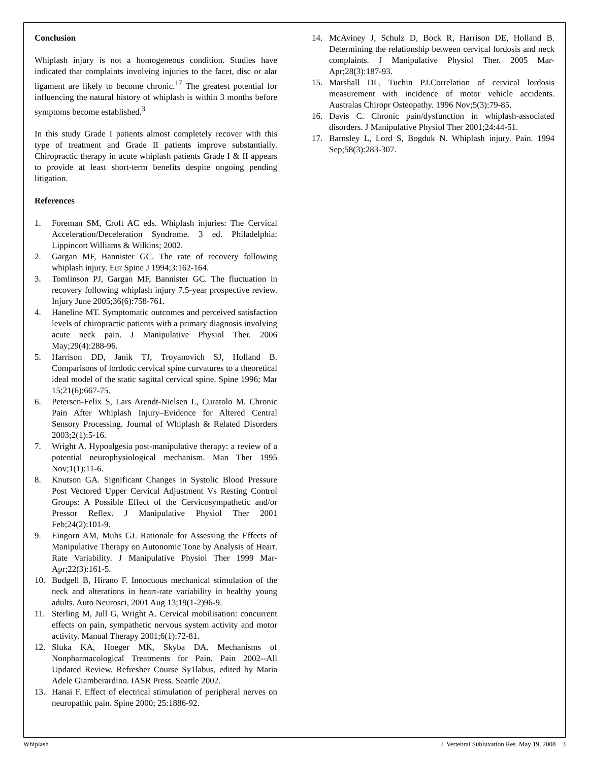Conclusion
Whiplash injury is not a homogeneous condition. Studies have indicated that complaints involving injuries to the facet, disc or alar ligament are likely to become chronic.<sup>17</sup> The greatest potential for influencing the natural history of whiplash is within 3 months before symptoms become established.<sup>3</sup>
In this study Grade I patients almost completely recover with this type of treatment and Grade II patients improve substantially. Chiropractic therapy in acute whiplash patients Grade I & II appears to provide at least short-term benefits despite ongoing pending litigation.
References
1. Foreman SM, Croft AC eds. Whiplash injuries: The Cervical Acceleration/Deceleration Syndrome. 3 ed. Philadelphia: Lippincott Williams & Wilkins; 2002.
2. Gargan MF, Bannister GC. The rate of recovery following whiplash injury. Eur Spine J 1994;3:162-164.
3. Tomlinson PJ, Gargan MF, Bannister GC. The fluctuation in recovery following whiplash injury 7.5-year prospective review. Injury June 2005;36(6):758-761.
4. Haneline MT. Symptomatic outcomes and perceived satisfaction levels of chiropractic patients with a primary diagnosis involving acute neck pain. J Manipulative Physiol Ther. 2006 May;29(4):288-96.
5. Harrison DD, Janik TJ, Troyanovich SJ, Holland B. Comparisons of lordotic cervical spine curvatures to a theoretical ideal model of the static sagittal cervical spine. Spine 1996; Mar 15;21(6):667-75.
6. Petersen-Felix S, Lars Arendt-Nielsen L, Curatolo M. Chronic Pain After Whiplash Injury–Evidence for Altered Central Sensory Processing. Journal of Whiplash & Related Disorders 2003;2(1):5-16.
7. Wright A. Hypoalgesia post-manipulative therapy: a review of a potential neurophysiological mechanism. Man Ther 1995 Nov;1(1):11-6.
8. Knutson GA. Significant Changes in Systolic Blood Pressure Post Vectored Upper Cervical Adjustment Vs Resting Control Groups: A Possible Effect of the Cervicosympathetic and/or Pressor Reflex. J Manipulative Physiol Ther 2001 Feb;24(2):101-9.
9. Eingorn AM, Muhs GJ. Rationale for Assessing the Effects of Manipulative Therapy on Autonomic Tone by Analysis of Heart. Rate Variability. J Manipulative Physiol Ther 1999 Mar-Apr;22(3):161-5.
10. Budgell B, Hirano F. Innocuous mechanical stimulation of the neck and alterations in heart-rate variability in healthy young adults. Auto Neurosci, 2001 Aug 13;19(1-2)96-9.
11. Sterling M, Jull G, Wright A. Cervical mobilisation: concurrent effects on pain, sympathetic nervous system activity and motor activity. Manual Therapy 2001;6(1):72-81.
12. Sluka KA, Hoeger MK, Skyba DA. Mechanisms of Nonpharmacological Treatments for Pain. Pain 2002--All Updated Review. Refresher Course Sy1labus, edited by Maria Adele Giamberardino. IASR Press. Seattle 2002.
13. Hanai F. Effect of electrical stimulation of peripheral nerves on neuropathic pain. Spine 2000; 25:1886-92.
14. McAviney J, Schulz D, Bock R, Harrison DE, Holland B. Determining the relationship between cervical lordosis and neck complaints. J Manipulative Physiol Ther. 2005 Mar-Apr;28(3):187-93.
15. Marshall DL, Tuchin PJ.Correlation of cervical lordosis measurement with incidence of motor vehicle accidents. Australas Chiropr Osteopathy. 1996 Nov;5(3):79-85.
16. Davis C. Chronic pain/dysfunction in whiplash-associated disorders. J Manipulative Physiol Ther 2001;24:44-51.
17. Barnsley L, Lord S, Bogduk N. Whiplash injury. Pain. 1994 Sep;58(3):283-307.
Whiplash J. Vertebral Subluxation Res. May 19, 2008 3